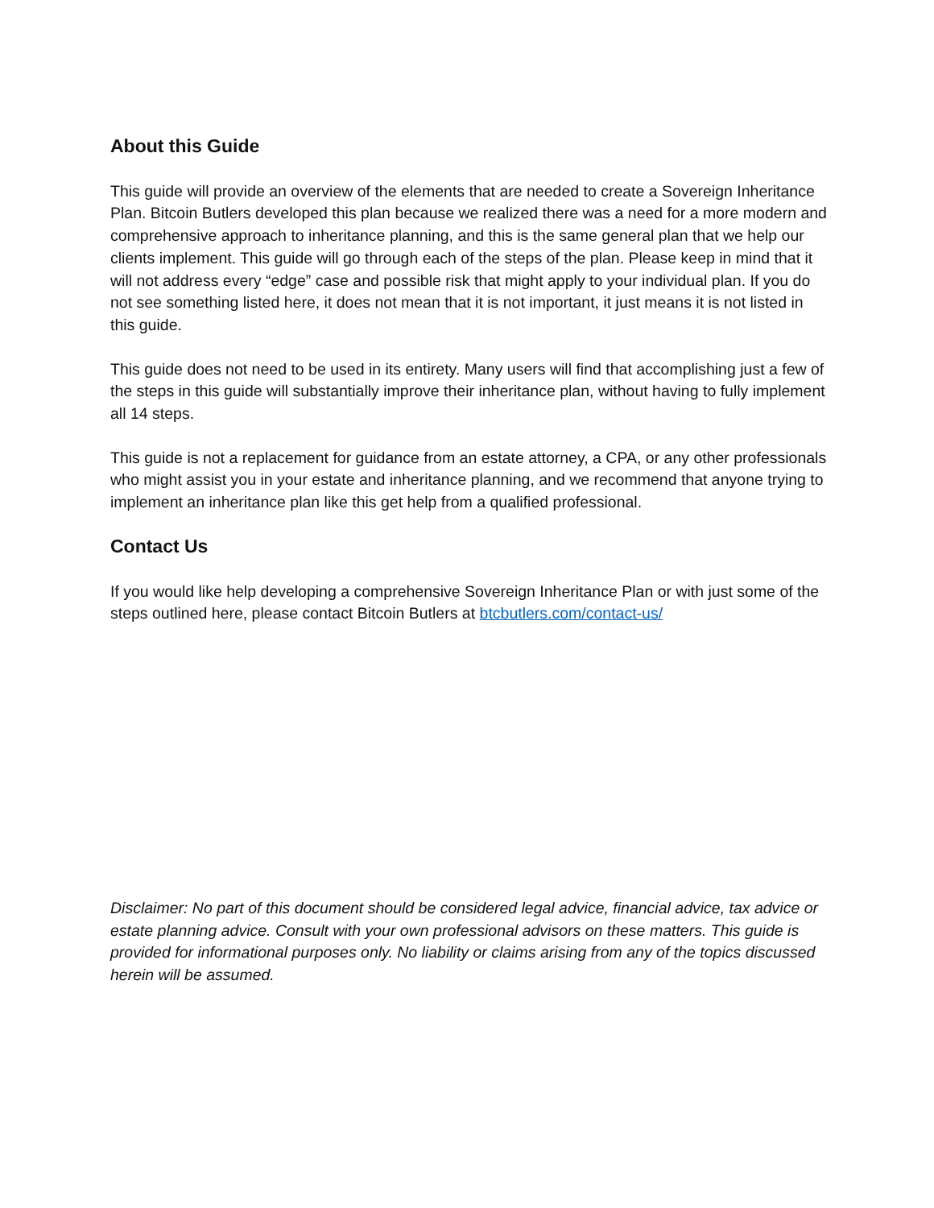About this Guide
This guide will provide an overview of the elements that are needed to create a Sovereign Inheritance Plan. Bitcoin Butlers developed this plan because we realized there was a need for a more modern and comprehensive approach to inheritance planning, and this is the same general plan that we help our clients implement. This guide will go through each of the steps of the plan. Please keep in mind that it will not address every “edge” case and possible risk that might apply to your individual plan. If you do not see something listed here, it does not mean that it is not important, it just means it is not listed in this guide.
This guide does not need to be used in its entirety. Many users will find that accomplishing just a few of the steps in this guide will substantially improve their inheritance plan, without having to fully implement all 14 steps.
This guide is not a replacement for guidance from an estate attorney, a CPA, or any other professionals who might assist you in your estate and inheritance planning, and we recommend that anyone trying to implement an inheritance plan like this get help from a qualified professional.
Contact Us
If you would like help developing a comprehensive Sovereign Inheritance Plan or with just some of the steps outlined here, please contact Bitcoin Butlers at btcbutlers.com/contact-us/
Disclaimer: No part of this document should be considered legal advice, financial advice, tax advice or estate planning advice. Consult with your own professional advisors on these matters. This guide is provided for informational purposes only. No liability or claims arising from any of the topics discussed herein will be assumed.